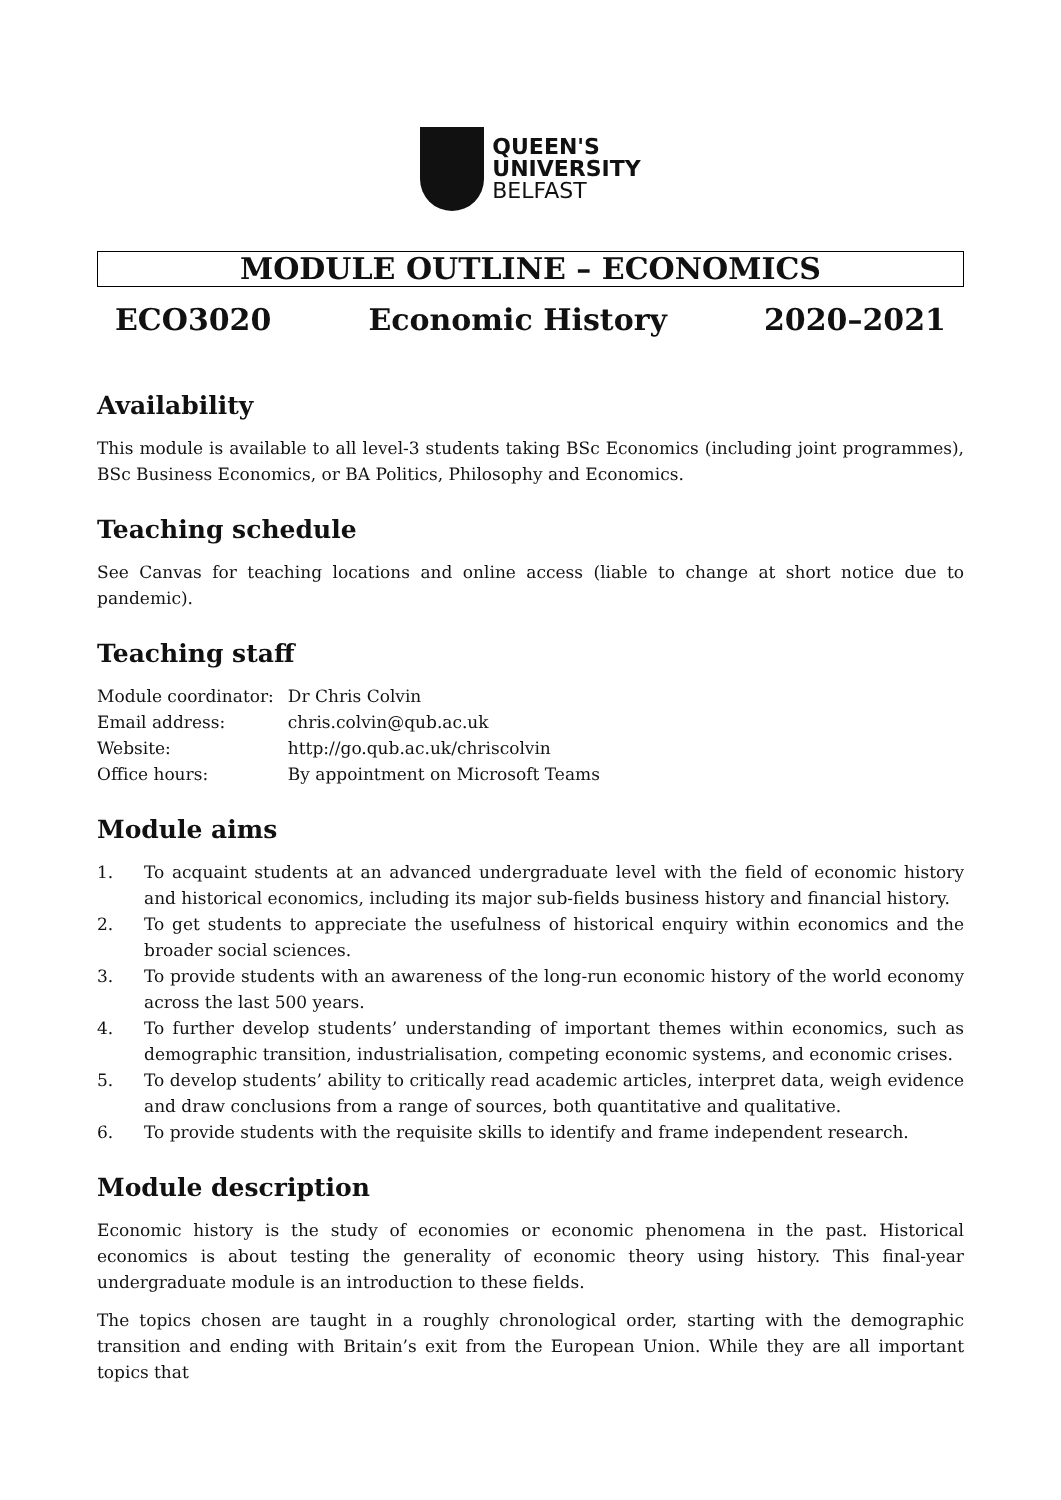QUEEN'S
UNIVERSITY
BELFAST
MODULE OUTLINE – ECONOMICS
ECO3020 Economic History 2020–2021
Availability
This module is available to all level-3 students taking BSc Economics (including joint programmes), BSc Business Economics, or BA Politics, Philosophy and Economics.
Teaching schedule
See Canvas for teaching locations and online access (liable to change at short notice due to pandemic).
Teaching staff
| Module coordinator: | Dr Chris Colvin |
| Email address: | chris.colvin@qub.ac.uk |
| Website: | http://go.qub.ac.uk/chriscolvin |
| Office hours: | By appointment on Microsoft Teams |
Module aims
1. To acquaint students at an advanced undergraduate level with the field of economic history and historical economics, including its major sub-fields business history and financial history.
2. To get students to appreciate the usefulness of historical enquiry within economics and the broader social sciences.
3. To provide students with an awareness of the long-run economic history of the world economy across the last 500 years.
4. To further develop students’ understanding of important themes within economics, such as demographic transition, industrialisation, competing economic systems, and economic crises.
5. To develop students’ ability to critically read academic articles, interpret data, weigh evidence and draw conclusions from a range of sources, both quantitative and qualitative.
6. To provide students with the requisite skills to identify and frame independent research.
Module description
Economic history is the study of economies or economic phenomena in the past. Historical economics is about testing the generality of economic theory using history. This final-year undergraduate module is an introduction to these fields.
The topics chosen are taught in a roughly chronological order, starting with the demographic transition and ending with Britain’s exit from the European Union. While they are all important topics that